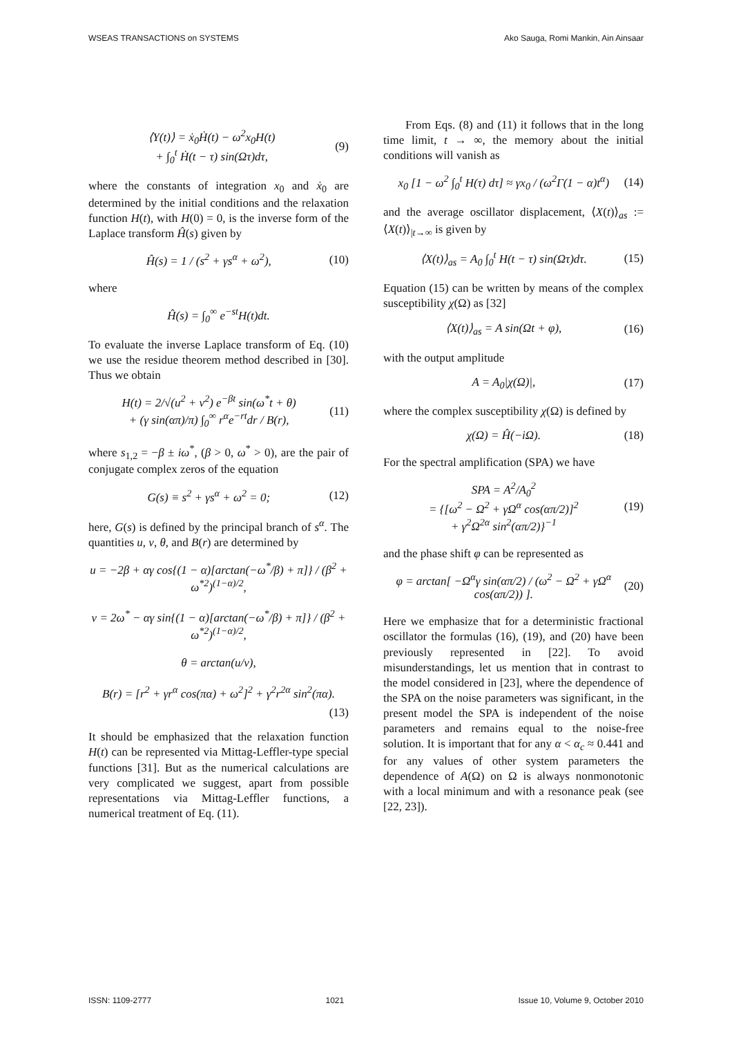WSEAS TRANSACTIONS on SYSTEMS Ako Sauga, Romi Mankin, Ain Ainsaar
⟨Y(t)⟩ = ẋ<sub>0</sub>Ḣ(t) − ω<sup>2</sup>x<sub>0</sub>H(t)
+ ∫<sub>0</sub><sup>t</sup> Ḣ(t − τ) sin(Ωτ)dτ,
(9)
where the constants of integration x<sub>0</sub> and ẋ<sub>0</sub> are determined by the initial conditions and the relaxation function H(t), with H(0) = 0, is the inverse form of the Laplace transform Ĥ(s) given by
Ĥ(s) = 1 / (s<sup>2</sup> + γs<sup>α</sup> + ω<sup>2</sup>), (10)
where
Ĥ(s) = ∫<sub>0</sub><sup>∞</sup> e<sup>−st</sup>H(t)dt.
To evaluate the inverse Laplace transform of Eq. (10) we use the residue theorem method described in [30]. Thus we obtain
H(t) = 2/√(u<sup>2</sup> + v<sup>2</sup>) e<sup>−βt</sup> sin(ω<sup>*</sup>t + θ)
+ (γ sin(απ)/π) ∫<sub>0</sub><sup>∞</sup> r<sup>α</sup>e<sup>−rt</sup>dr / B(r),
(11)
where s<sub>1,2</sub> = −β ± iω<sup>*</sup>, (β > 0, ω<sup>*</sup> > 0), are the pair of conjugate complex zeros of the equation
G(s) ≡ s<sup>2</sup> + γs<sup>α</sup> + ω<sup>2</sup> = 0; (12)
here, G(s) is defined by the principal branch of s<sup>α</sup>. The quantities u, v, θ, and B(r) are determined by
u = −2β + αγ cos{(1 − α)[arctan(−ω<sup>*</sup>/β) + π]} / (β<sup>2</sup> + ω<sup>*2</sup>)<sup>(1−α)/2</sup>,
v = 2ω<sup>*</sup> − αγ sin{(1 − α)[arctan(−ω<sup>*</sup>/β) + π]} / (β<sup>2</sup> + ω<sup>*2</sup>)<sup>(1−α)/2</sup>,
θ = arctan(u/v),
B(r) = [r<sup>2</sup> + γr<sup>α</sup> cos(πα) + ω<sup>2</sup>]<sup>2</sup> + γ<sup>2</sup>r<sup>2α</sup> sin<sup>2</sup>(πα).
(13)
It should be emphasized that the relaxation function H(t) can be represented via Mittag-Leffler-type special functions [31]. But as the numerical calculations are very complicated we suggest, apart from possible representations via Mittag-Leffler functions, a numerical treatment of Eq. (11).
From Eqs. (8) and (11) it follows that in the long time limit, t → ∞, the memory about the initial conditions will vanish as
x<sub>0</sub> [1 − ω<sup>2</sup> ∫<sub>0</sub><sup>t</sup> H(τ) dτ] ≈ γx<sub>0</sub> / (ω<sup>2</sup>Γ(1 − α)t<sup>α</sup>)
(14)
and the average oscillator displacement, ⟨X(t)⟩<sub>as</sub> := ⟨X(t)⟩<sub>|t→∞</sub> is given by
⟨X(t)⟩<sub>as</sub> = A<sub>0</sub> ∫<sub>0</sub><sup>t</sup> H(t − τ) sin(Ωτ)dτ.
(15)
Equation (15) can be written by means of the complex susceptibility χ(Ω) as [32]
⟨X(t)⟩<sub>as</sub> = A sin(Ωt + φ), (16)
with the output amplitude
A = A<sub>0</sub>|χ(Ω)|, (17)
where the complex susceptibility χ(Ω) is defined by
χ(Ω) = Ĥ(−iΩ). (18)
For the spectral amplification (SPA) we have
SPA = A<sup>2</sup>/A<sub>0</sub><sup>2</sup>
= {[ω<sup>2</sup> − Ω<sup>2</sup> + γΩ<sup>α</sup> cos(απ/2)]<sup>2</sup>
+ γ<sup>2</sup>Ω<sup>2α</sup> sin<sup>2</sup>(απ/2)}<sup>−1</sup>
(19)
and the phase shift φ can be represented as
φ = arctan[ −Ω<sup>α</sup>γ sin(απ/2) / (ω<sup>2</sup> − Ω<sup>2</sup> + γΩ<sup>α</sup> cos(απ/2)) ].
(20)
Here we emphasize that for a deterministic fractional oscillator the formulas (16), (19), and (20) have been previously represented in [22]. To avoid misunderstandings, let us mention that in contrast to the model considered in [23], where the dependence of the SPA on the noise parameters was significant, in the present model the SPA is independent of the noise parameters and remains equal to the noise-free solution. It is important that for any α < α<sub>c</sub> ≈ 0.441 and for any values of other system parameters the dependence of A(Ω) on Ω is always nonmonotonic with a local minimum and with a resonance peak (see [22, 23]).
ISSN: 1109-2777 1021 Issue 10, Volume 9, October 2010